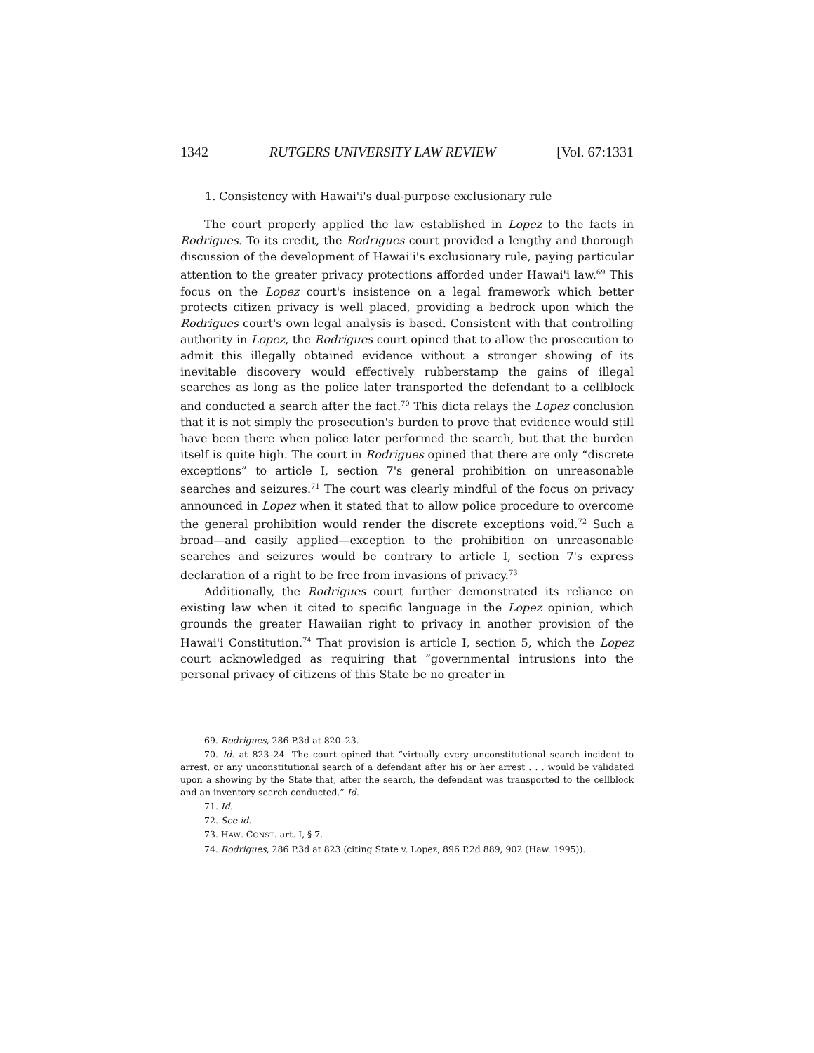1342 RUTGERS UNIVERSITY LAW REVIEW [Vol. 67:1331
1. Consistency with Hawai'i's dual-purpose exclusionary rule
The court properly applied the law established in Lopez to the facts in Rodrigues. To its credit, the Rodrigues court provided a lengthy and thorough discussion of the development of Hawai'i's exclusionary rule, paying particular attention to the greater privacy protections afforded under Hawai'i law.<sup>69</sup> This focus on the Lopez court's insistence on a legal framework which better protects citizen privacy is well placed, providing a bedrock upon which the Rodrigues court's own legal analysis is based. Consistent with that controlling authority in Lopez, the Rodrigues court opined that to allow the prosecution to admit this illegally obtained evidence without a stronger showing of its inevitable discovery would effectively rubberstamp the gains of illegal searches as long as the police later transported the defendant to a cellblock and conducted a search after the fact.<sup>70</sup> This dicta relays the Lopez conclusion that it is not simply the prosecution's burden to prove that evidence would still have been there when police later performed the search, but that the burden itself is quite high. The court in Rodrigues opined that there are only “discrete exceptions” to article I, section 7's general prohibition on unreasonable searches and seizures.<sup>71</sup> The court was clearly mindful of the focus on privacy announced in Lopez when it stated that to allow police procedure to overcome the general prohibition would render the discrete exceptions void.<sup>72</sup> Such a broad—and easily applied—exception to the prohibition on unreasonable searches and seizures would be contrary to article I, section 7's express declaration of a right to be free from invasions of privacy.<sup>73</sup>
Additionally, the Rodrigues court further demonstrated its reliance on existing law when it cited to specific language in the Lopez opinion, which grounds the greater Hawaiian right to privacy in another provision of the Hawai'i Constitution.<sup>74</sup> That provision is article I, section 5, which the Lopez court acknowledged as requiring that “governmental intrusions into the personal privacy of citizens of this State be no greater in
69. Rodrigues, 286 P.3d at 820–23.
70. Id. at 823–24. The court opined that “virtually every unconstitutional search incident to arrest, or any unconstitutional search of a defendant after his or her arrest . . . would be validated upon a showing by the State that, after the search, the defendant was transported to the cellblock and an inventory search conducted.” Id.
71. Id.
72. See id.
73. HAW. CONST. art. I, § 7.
74. Rodrigues, 286 P.3d at 823 (citing State v. Lopez, 896 P.2d 889, 902 (Haw. 1995)).